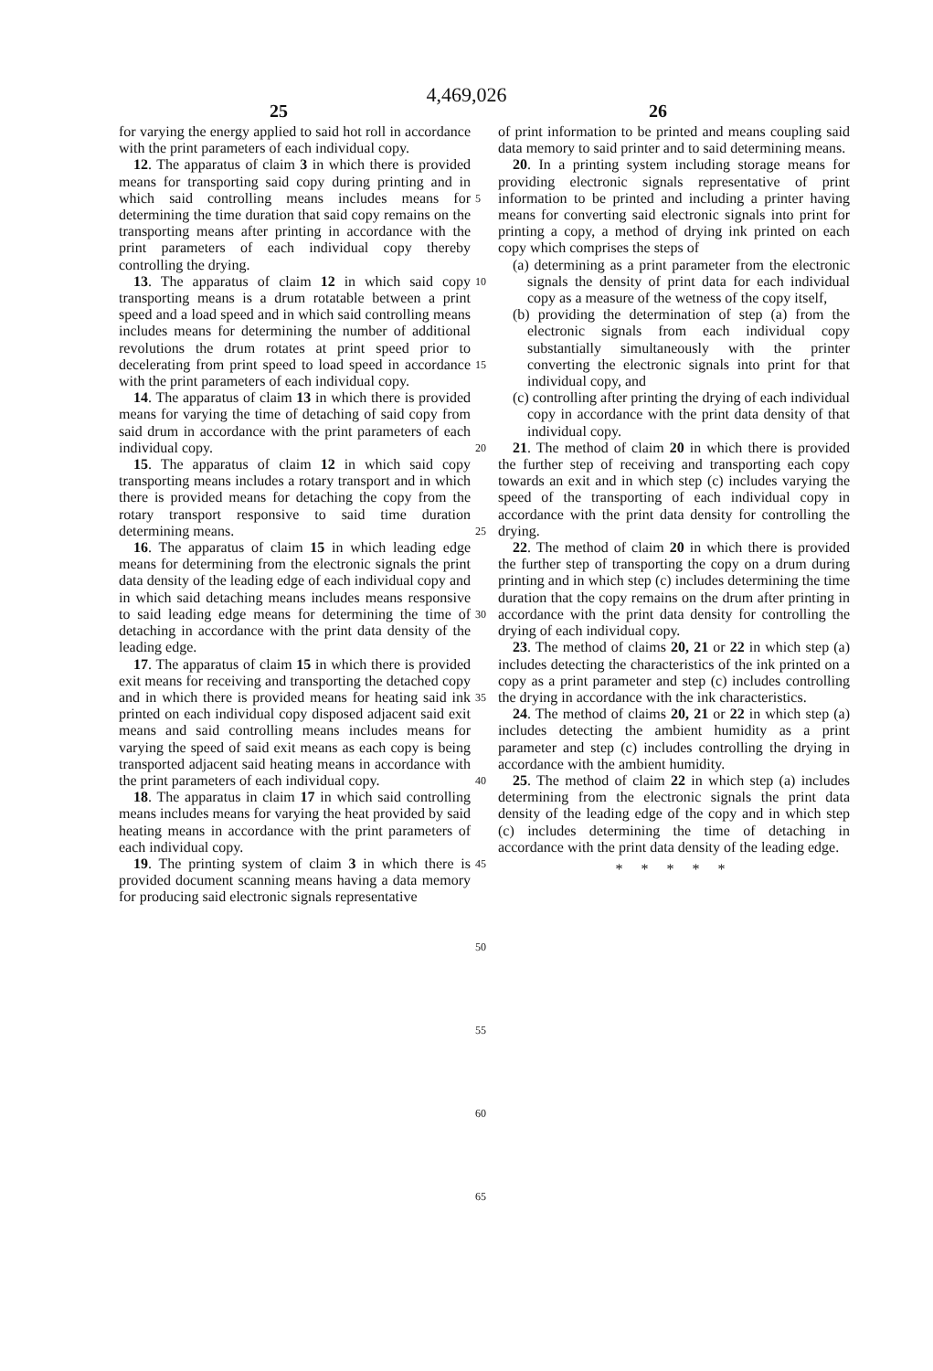4,469,026
25 26
for varying the energy applied to said hot roll in accordance with the print parameters of each individual copy.
12. The apparatus of claim 3 in which there is provided means for transporting said copy during printing and in which said controlling means includes means for determining the time duration that said copy remains on the transporting means after printing in accordance with the print parameters of each individual copy thereby controlling the drying.
13. The apparatus of claim 12 in which said copy transporting means is a drum rotatable between a print speed and a load speed and in which said controlling means includes means for determining the number of additional revolutions the drum rotates at print speed prior to decelerating from print speed to load speed in accordance with the print parameters of each individual copy.
14. The apparatus of claim 13 in which there is provided means for varying the time of detaching of said copy from said drum in accordance with the print parameters of each individual copy.
15. The apparatus of claim 12 in which said copy transporting means includes a rotary transport and in which there is provided means for detaching the copy from the rotary transport responsive to said time duration determining means.
16. The apparatus of claim 15 in which leading edge means for determining from the electronic signals the print data density of the leading edge of each individual copy and in which said detaching means includes means responsive to said leading edge means for determining the time of detaching in accordance with the print data density of the leading edge.
17. The apparatus of claim 15 in which there is provided exit means for receiving and transporting the detached copy and in which there is provided means for heating said ink printed on each individual copy disposed adjacent said exit means and said controlling means includes means for varying the speed of said exit means as each copy is being transported adjacent said heating means in accordance with the print parameters of each individual copy.
18. The apparatus in claim 17 in which said controlling means includes means for varying the heat provided by said heating means in accordance with the print parameters of each individual copy.
19. The printing system of claim 3 in which there is provided document scanning means having a data memory for producing said electronic signals representative
5
10
15
20
25
30
35
40
45
50
55
60
65
of print information to be printed and means coupling said data memory to said printer and to said determining means.
20. In a printing system including storage means for providing electronic signals representative of print information to be printed and including a printer having means for converting said electronic signals into print for printing a copy, a method of drying ink printed on each copy which comprises the steps of
(a) determining as a print parameter from the electronic signals the density of print data for each individual copy as a measure of the wetness of the copy itself,
(b) providing the determination of step (a) from the electronic signals from each individual copy substantially simultaneously with the printer converting the electronic signals into print for that individual copy, and
(c) controlling after printing the drying of each individual copy in accordance with the print data density of that individual copy.
21. The method of claim 20 in which there is provided the further step of receiving and transporting each copy towards an exit and in which step (c) includes varying the speed of the transporting of each individual copy in accordance with the print data density for controlling the drying.
22. The method of claim 20 in which there is provided the further step of transporting the copy on a drum during printing and in which step (c) includes determining the time duration that the copy remains on the drum after printing in accordance with the print data density for controlling the drying of each individual copy.
23. The method of claims 20, 21 or 22 in which step (a) includes detecting the characteristics of the ink printed on a copy as a print parameter and step (c) includes controlling the drying in accordance with the ink characteristics.
24. The method of claims 20, 21 or 22 in which step (a) includes detecting the ambient humidity as a print parameter and step (c) includes controlling the drying in accordance with the ambient humidity.
25. The method of claim 22 in which step (a) includes determining from the electronic signals the print data density of the leading edge of the copy and in which step (c) includes determining the time of detaching in accordance with the print data density of the leading edge.
* * * * *